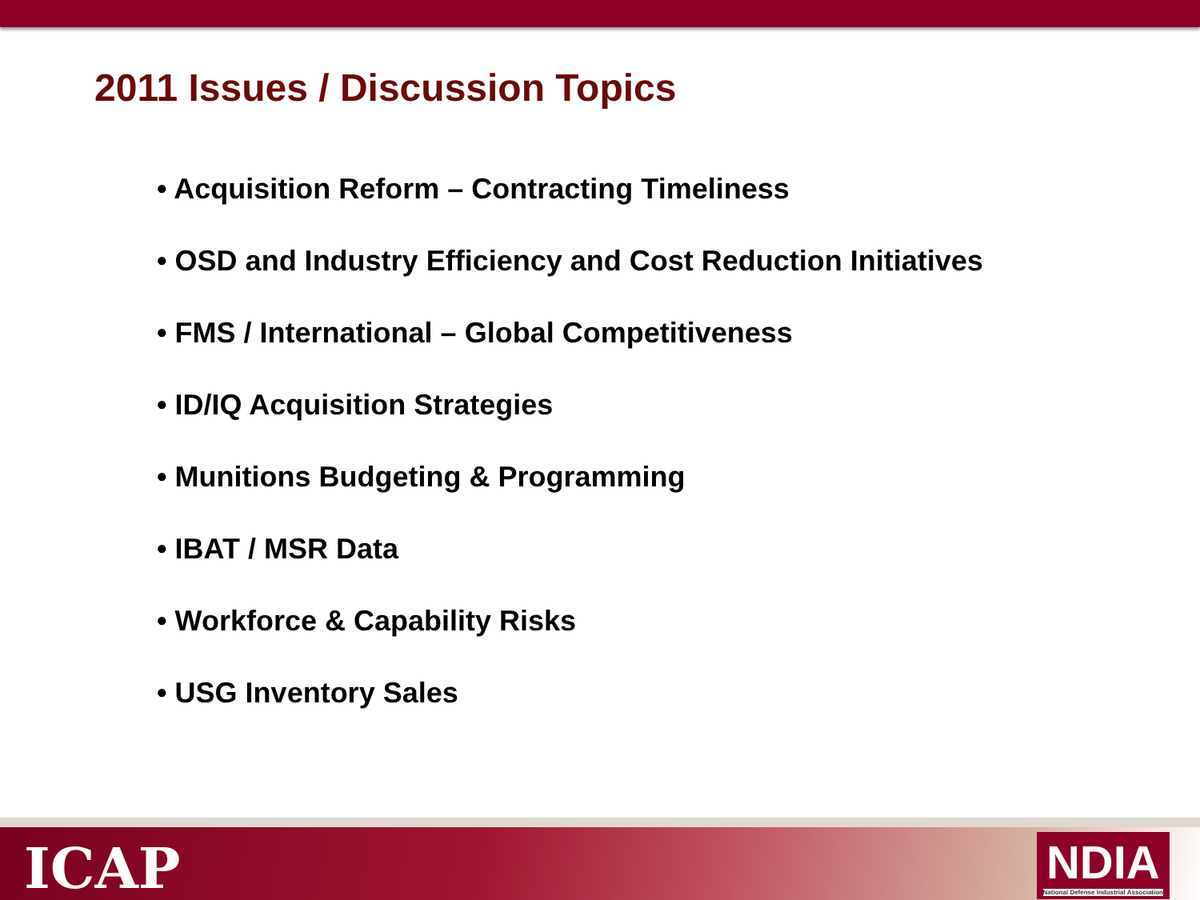2011 Issues / Discussion Topics
• Acquisition Reform – Contracting Timeliness
• OSD and Industry Efficiency and Cost Reduction Initiatives
• FMS / International – Global Competitiveness
• ID/IQ Acquisition Strategies
• Munitions Budgeting & Programming
• IBAT / MSR Data
• Workforce & Capability Risks
• USG Inventory Sales
ICAP
NDIA
National Defense Industrial Association